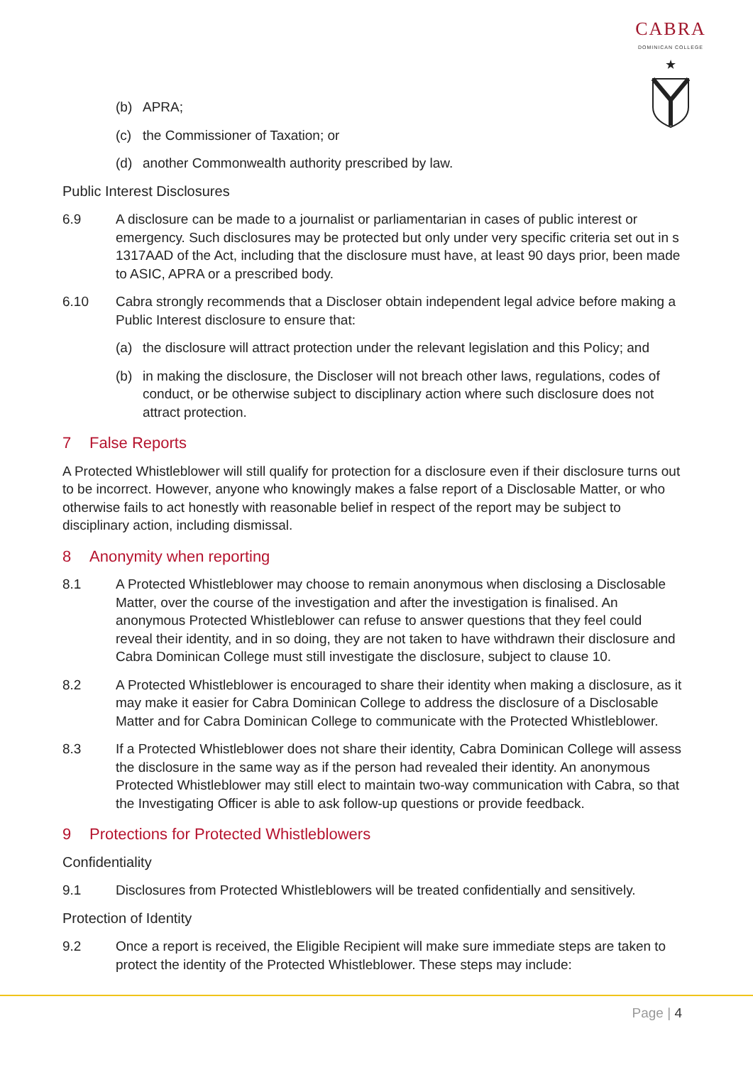CABRA
DOMINICAN COLLEGE
★
(b) APRA;
(c) the Commissioner of Taxation; or
(d) another Commonwealth authority prescribed by law.
Public Interest Disclosures
6.9 A disclosure can be made to a journalist or parliamentarian in cases of public interest or emergency. Such disclosures may be protected but only under very specific criteria set out in s 1317AAD of the Act, including that the disclosure must have, at least 90 days prior, been made to ASIC, APRA or a prescribed body.
6.10 Cabra strongly recommends that a Discloser obtain independent legal advice before making a Public Interest disclosure to ensure that:
(a) the disclosure will attract protection under the relevant legislation and this Policy; and
(b) in making the disclosure, the Discloser will not breach other laws, regulations, codes of conduct, or be otherwise subject to disciplinary action where such disclosure does not attract protection.
7 False Reports
A Protected Whistleblower will still qualify for protection for a disclosure even if their disclosure turns out to be incorrect. However, anyone who knowingly makes a false report of a Disclosable Matter, or who otherwise fails to act honestly with reasonable belief in respect of the report may be subject to disciplinary action, including dismissal.
8 Anonymity when reporting
8.1 A Protected Whistleblower may choose to remain anonymous when disclosing a Disclosable Matter, over the course of the investigation and after the investigation is finalised. An anonymous Protected Whistleblower can refuse to answer questions that they feel could reveal their identity, and in so doing, they are not taken to have withdrawn their disclosure and Cabra Dominican College must still investigate the disclosure, subject to clause 10.
8.2 A Protected Whistleblower is encouraged to share their identity when making a disclosure, as it may make it easier for Cabra Dominican College to address the disclosure of a Disclosable Matter and for Cabra Dominican College to communicate with the Protected Whistleblower.
8.3 If a Protected Whistleblower does not share their identity, Cabra Dominican College will assess the disclosure in the same way as if the person had revealed their identity. An anonymous Protected Whistleblower may still elect to maintain two-way communication with Cabra, so that the Investigating Officer is able to ask follow-up questions or provide feedback.
9 Protections for Protected Whistleblowers
Confidentiality
9.1 Disclosures from Protected Whistleblowers will be treated confidentially and sensitively.
Protection of Identity
9.2 Once a report is received, the Eligible Recipient will make sure immediate steps are taken to protect the identity of the Protected Whistleblower. These steps may include:
Page | 4